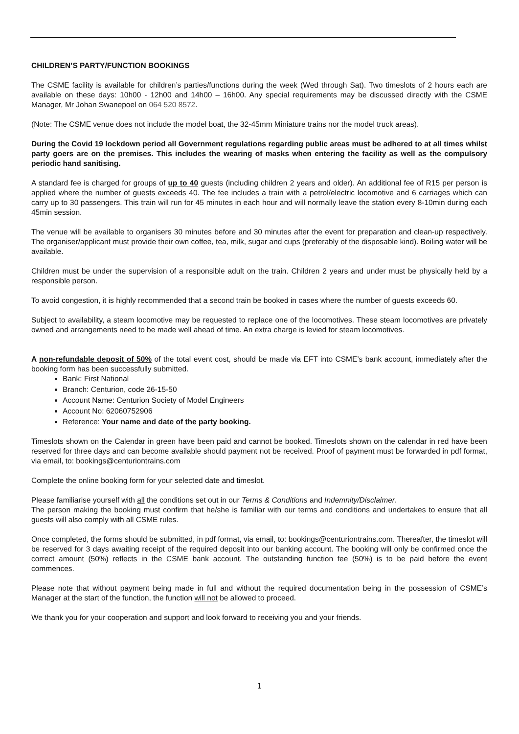CHILDREN’S PARTY/FUNCTION BOOKINGS
The CSME facility is available for children’s parties/functions during the week (Wed through Sat). Two timeslots of 2 hours each are available on these days: 10h00 - 12h00 and 14h00 – 16h00. Any special requirements may be discussed directly with the CSME Manager, Mr Johan Swanepoel on 064 520 8572.
(Note: The CSME venue does not include the model boat, the 32-45mm Miniature trains nor the model truck areas).
During the Covid 19 lockdown period all Government regulations regarding public areas must be adhered to at all times whilst party goers are on the premises. This includes the wearing of masks when entering the facility as well as the compulsory periodic hand sanitising.
A standard fee is charged for groups of up to 40 guests (including children 2 years and older). An additional fee of R15 per person is applied where the number of guests exceeds 40. The fee includes a train with a petrol/electric locomotive and 6 carriages which can carry up to 30 passengers. This train will run for 45 minutes in each hour and will normally leave the station every 8-10min during each 45min session.
The venue will be available to organisers 30 minutes before and 30 minutes after the event for preparation and clean-up respectively. The organiser/applicant must provide their own coffee, tea, milk, sugar and cups (preferably of the disposable kind). Boiling water will be available.
Children must be under the supervision of a responsible adult on the train. Children 2 years and under must be physically held by a responsible person.
To avoid congestion, it is highly recommended that a second train be booked in cases where the number of guests exceeds 60.
Subject to availability, a steam locomotive may be requested to replace one of the locomotives. These steam locomotives are privately owned and arrangements need to be made well ahead of time. An extra charge is levied for steam locomotives.
A non-refundable deposit of 50% of the total event cost, should be made via EFT into CSME’s bank account, immediately after the booking form has been successfully submitted.
Bank: First National
Branch: Centurion, code 26-15-50
Account Name: Centurion Society of Model Engineers
Account No: 62060752906
Reference: Your name and date of the party booking.
Timeslots shown on the Calendar in green have been paid and cannot be booked. Timeslots shown on the calendar in red have been reserved for three days and can become available should payment not be received. Proof of payment must be forwarded in pdf format, via email, to: bookings@centuriontrains.com
Complete the online booking form for your selected date and timeslot.
Please familiarise yourself with all the conditions set out in our Terms & Conditions and Indemnity/Disclaimer.
The person making the booking must confirm that he/she is familiar with our terms and conditions and undertakes to ensure that all guests will also comply with all CSME rules.
Once completed, the forms should be submitted, in pdf format, via email, to: bookings@centuriontrains.com. Thereafter, the timeslot will be reserved for 3 days awaiting receipt of the required deposit into our banking account. The booking will only be confirmed once the correct amount (50%) reflects in the CSME bank account. The outstanding function fee (50%) is to be paid before the event commences.
Please note that without payment being made in full and without the required documentation being in the possession of CSME’s Manager at the start of the function, the function will not be allowed to proceed.
We thank you for your cooperation and support and look forward to receiving you and your friends.
1